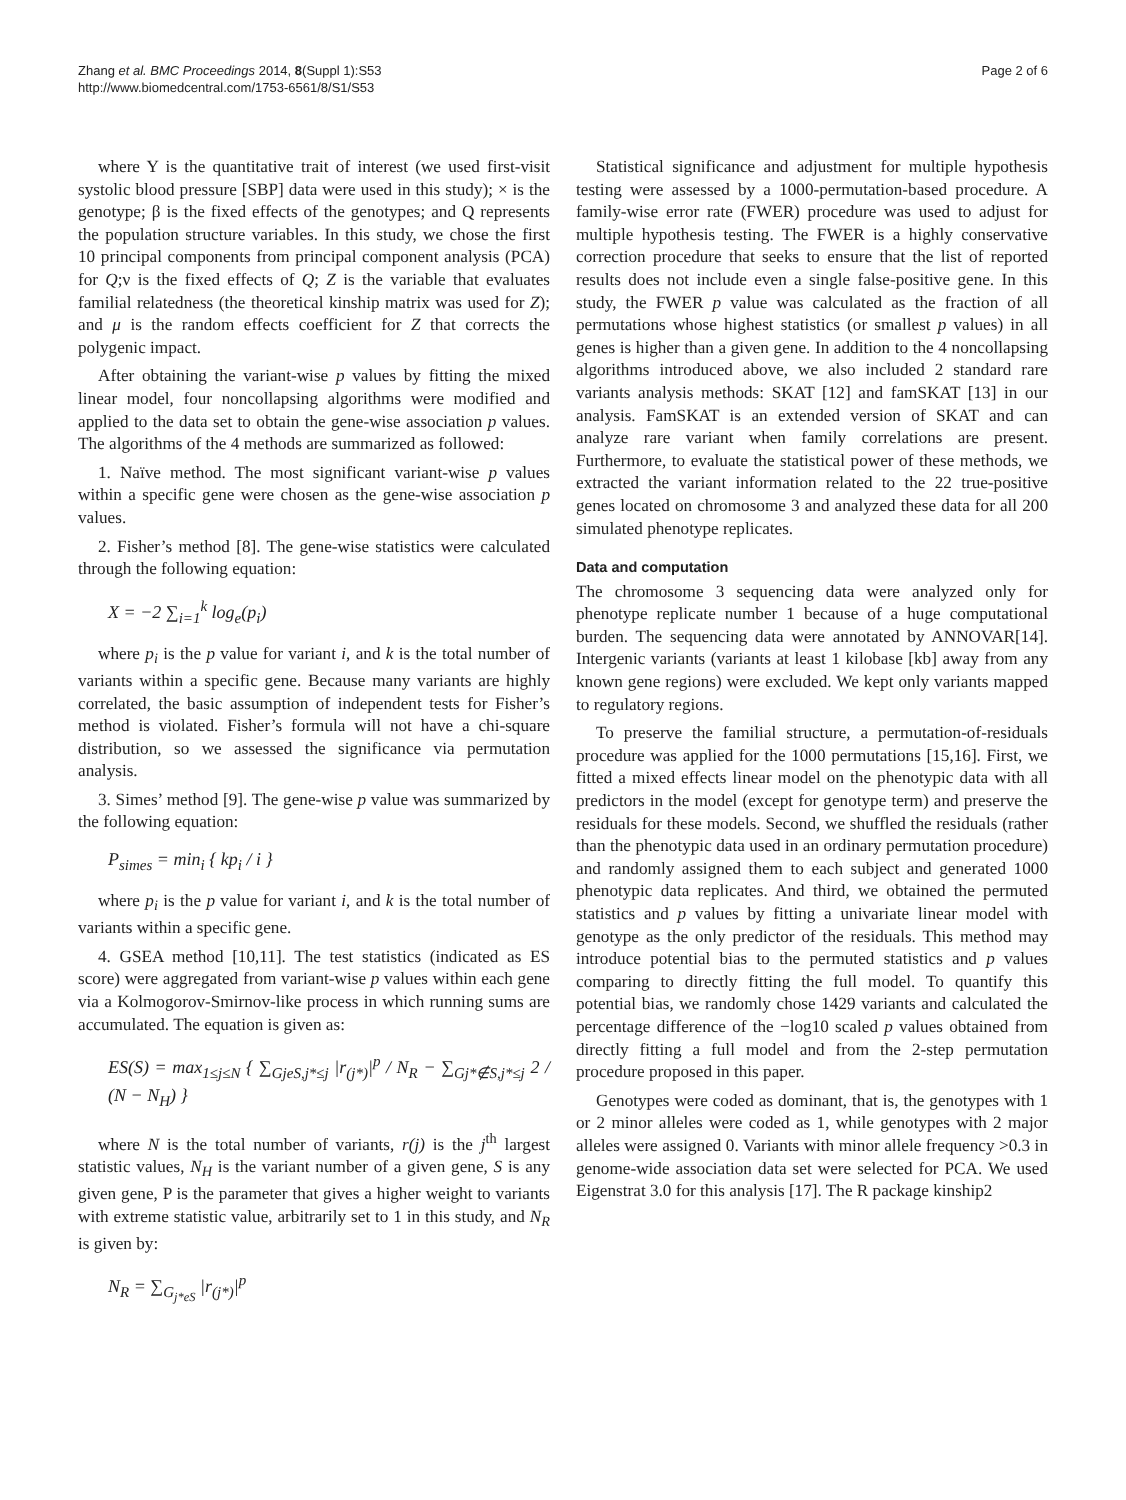Zhang et al. BMC Proceedings 2014, 8(Suppl 1):S53
http://www.biomedcentral.com/1753-6561/8/S1/S53
Page 2 of 6
where Y is the quantitative trait of interest (we used first-visit systolic blood pressure [SBP] data were used in this study); × is the genotype; β is the fixed effects of the genotypes; and Q represents the population structure variables. In this study, we chose the first 10 principal components from principal component analysis (PCA) for Q;ν is the fixed effects of Q; Z is the variable that evaluates familial relatedness (the theoretical kinship matrix was used for Z); and μ is the random effects coefficient for Z that corrects the polygenic impact.
After obtaining the variant-wise p values by fitting the mixed linear model, four noncollapsing algorithms were modified and applied to the data set to obtain the gene-wise association p values. The algorithms of the 4 methods are summarized as followed:
1. Naïve method. The most significant variant-wise p values within a specific gene were chosen as the gene-wise association p values.
2. Fisher’s method [8]. The gene-wise statistics were calculated through the following equation:
X = −2 ∑<sub>i=1</sub><sup>k</sup> log<sub>e</sub>(p<sub>i</sub>)
where p<sub>i</sub> is the p value for variant i, and k is the total number of variants within a specific gene. Because many variants are highly correlated, the basic assumption of independent tests for Fisher’s method is violated. Fisher’s formula will not have a chi-square distribution, so we assessed the significance via permutation analysis.
3. Simes’ method [9]. The gene-wise p value was summarized by the following equation:
P<sub>simes</sub> = min<sub>i</sub> { kp<sub>i</sub> / i }
where p<sub>i</sub> is the p value for variant i, and k is the total number of variants within a specific gene.
4. GSEA method [10,11]. The test statistics (indicated as ES score) were aggregated from variant-wise p values within each gene via a Kolmogorov-Smirnov-like process in which running sums are accumulated. The equation is given as:
ES(S) = max<sub>1≤j≤N</sub> { ∑<sub>GjeS,j*≤j</sub> |r<sub>(j*)</sub>|<sup>p</sup> / N<sub>R</sub> − ∑<sub>Gj*∉S,j*≤j</sub> 2 / (N − N<sub>H</sub>) }
where N is the total number of variants, r(j) is the j<sup>th</sup> largest statistic values, N<sub>H</sub> is the variant number of a given gene, S is any given gene, P is the parameter that gives a higher weight to variants with extreme statistic value, arbitrarily set to 1 in this study, and N<sub>R</sub> is given by:
N<sub>R</sub> = ∑<sub>G<sub>j*eS</sub></sub> |r<sub>(j*)</sub>|<sup>p</sup>
Statistical significance and adjustment for multiple hypothesis testing were assessed by a 1000-permutation-based procedure. A family-wise error rate (FWER) procedure was used to adjust for multiple hypothesis testing. The FWER is a highly conservative correction procedure that seeks to ensure that the list of reported results does not include even a single false-positive gene. In this study, the FWER p value was calculated as the fraction of all permutations whose highest statistics (or smallest p values) in all genes is higher than a given gene. In addition to the 4 noncollapsing algorithms introduced above, we also included 2 standard rare variants analysis methods: SKAT [12] and famSKAT [13] in our analysis. FamSKAT is an extended version of SKAT and can analyze rare variant when family correlations are present. Furthermore, to evaluate the statistical power of these methods, we extracted the variant information related to the 22 true-positive genes located on chromosome 3 and analyzed these data for all 200 simulated phenotype replicates.
Data and computation
The chromosome 3 sequencing data were analyzed only for phenotype replicate number 1 because of a huge computational burden. The sequencing data were annotated by ANNOVAR[14]. Intergenic variants (variants at least 1 kilobase [kb] away from any known gene regions) were excluded. We kept only variants mapped to regulatory regions.
To preserve the familial structure, a permutation-of-residuals procedure was applied for the 1000 permutations [15,16]. First, we fitted a mixed effects linear model on the phenotypic data with all predictors in the model (except for genotype term) and preserve the residuals for these models. Second, we shuffled the residuals (rather than the phenotypic data used in an ordinary permutation procedure) and randomly assigned them to each subject and generated 1000 phenotypic data replicates. And third, we obtained the permuted statistics and p values by fitting a univariate linear model with genotype as the only predictor of the residuals. This method may introduce potential bias to the permuted statistics and p values comparing to directly fitting the full model. To quantify this potential bias, we randomly chose 1429 variants and calculated the percentage difference of the −log10 scaled p values obtained from directly fitting a full model and from the 2-step permutation procedure proposed in this paper.
Genotypes were coded as dominant, that is, the genotypes with 1 or 2 minor alleles were coded as 1, while genotypes with 2 major alleles were assigned 0. Variants with minor allele frequency >0.3 in genome-wide association data set were selected for PCA. We used Eigenstrat 3.0 for this analysis [17]. The R package kinship2